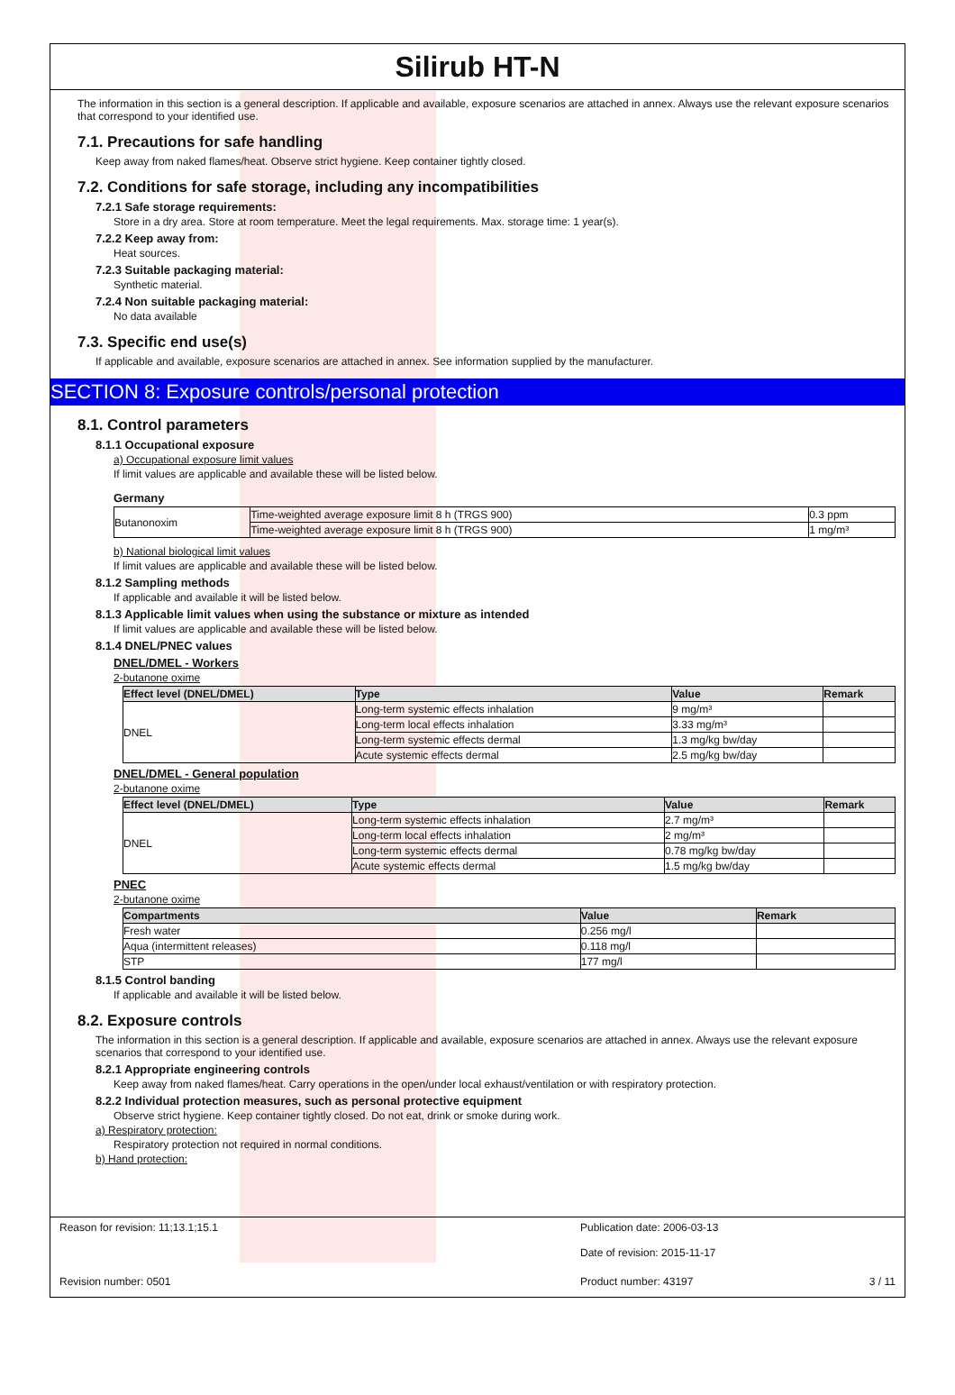Silirub HT-N
The information in this section is a general description. If applicable and available, exposure scenarios are attached in annex. Always use the relevant exposure scenarios that correspond to your identified use.
7.1. Precautions for safe handling
Keep away from naked flames/heat. Observe strict hygiene. Keep container tightly closed.
7.2. Conditions for safe storage, including any incompatibilities
7.2.1 Safe storage requirements:
Store in a dry area. Store at room temperature. Meet the legal requirements. Max. storage time: 1 year(s).
7.2.2 Keep away from:
Heat sources.
7.2.3 Suitable packaging material:
Synthetic material.
7.2.4 Non suitable packaging material:
No data available
7.3. Specific end use(s)
If applicable and available, exposure scenarios are attached in annex. See information supplied by the manufacturer.
SECTION 8: Exposure controls/personal protection
8.1. Control parameters
8.1.1 Occupational exposure
a) Occupational exposure limit values
If limit values are applicable and available these will be listed below.
Germany
| Butanonoxim | Time-weighted average exposure limit 8 h (TRGS 900) | 0.3 ppm |
| | Time-weighted average exposure limit 8 h (TRGS 900) | 1 mg/m³ |
b) National biological limit values
If limit values are applicable and available these will be listed below.
8.1.2 Sampling methods
If applicable and available it will be listed below.
8.1.3 Applicable limit values when using the substance or mixture as intended
If limit values are applicable and available these will be listed below.
8.1.4 DNEL/PNEC values
DNEL/DMEL - Workers
2-butanone oxime
| Effect level (DNEL/DMEL) | Type | Value | Remark |
| --- | --- | --- | --- |
| DNEL | Long-term systemic effects inhalation | 9 mg/m³ | |
| | Long-term local effects inhalation | 3.33 mg/m³ | |
| | Long-term systemic effects dermal | 1.3 mg/kg bw/day | |
| | Acute systemic effects dermal | 2.5 mg/kg bw/day | |
DNEL/DMEL - General population
2-butanone oxime
| Effect level (DNEL/DMEL) | Type | Value | Remark |
| --- | --- | --- | --- |
| DNEL | Long-term systemic effects inhalation | 2.7 mg/m³ | |
| | Long-term local effects inhalation | 2 mg/m³ | |
| | Long-term systemic effects dermal | 0.78 mg/kg bw/day | |
| | Acute systemic effects dermal | 1.5 mg/kg bw/day | |
PNEC
2-butanone oxime
| Compartments | Value | Remark |
| --- | --- | --- |
| Fresh water | 0.256 mg/l | |
| Aqua (intermittent releases) | 0.118 mg/l | |
| STP | 177 mg/l | |
8.1.5 Control banding
If applicable and available it will be listed below.
8.2. Exposure controls
The information in this section is a general description. If applicable and available, exposure scenarios are attached in annex. Always use the relevant exposure scenarios that correspond to your identified use.
8.2.1 Appropriate engineering controls
Keep away from naked flames/heat. Carry operations in the open/under local exhaust/ventilation or with respiratory protection.
8.2.2 Individual protection measures, such as personal protective equipment
Observe strict hygiene. Keep container tightly closed. Do not eat, drink or smoke during work.
a) Respiratory protection:
Respiratory protection not required in normal conditions.
b) Hand protection:
Reason for revision: 11;13.1;15.1 Publication date: 2006-03-13
Date of revision: 2015-11-17
Revision number: 0501 Product number: 43197 3 / 11